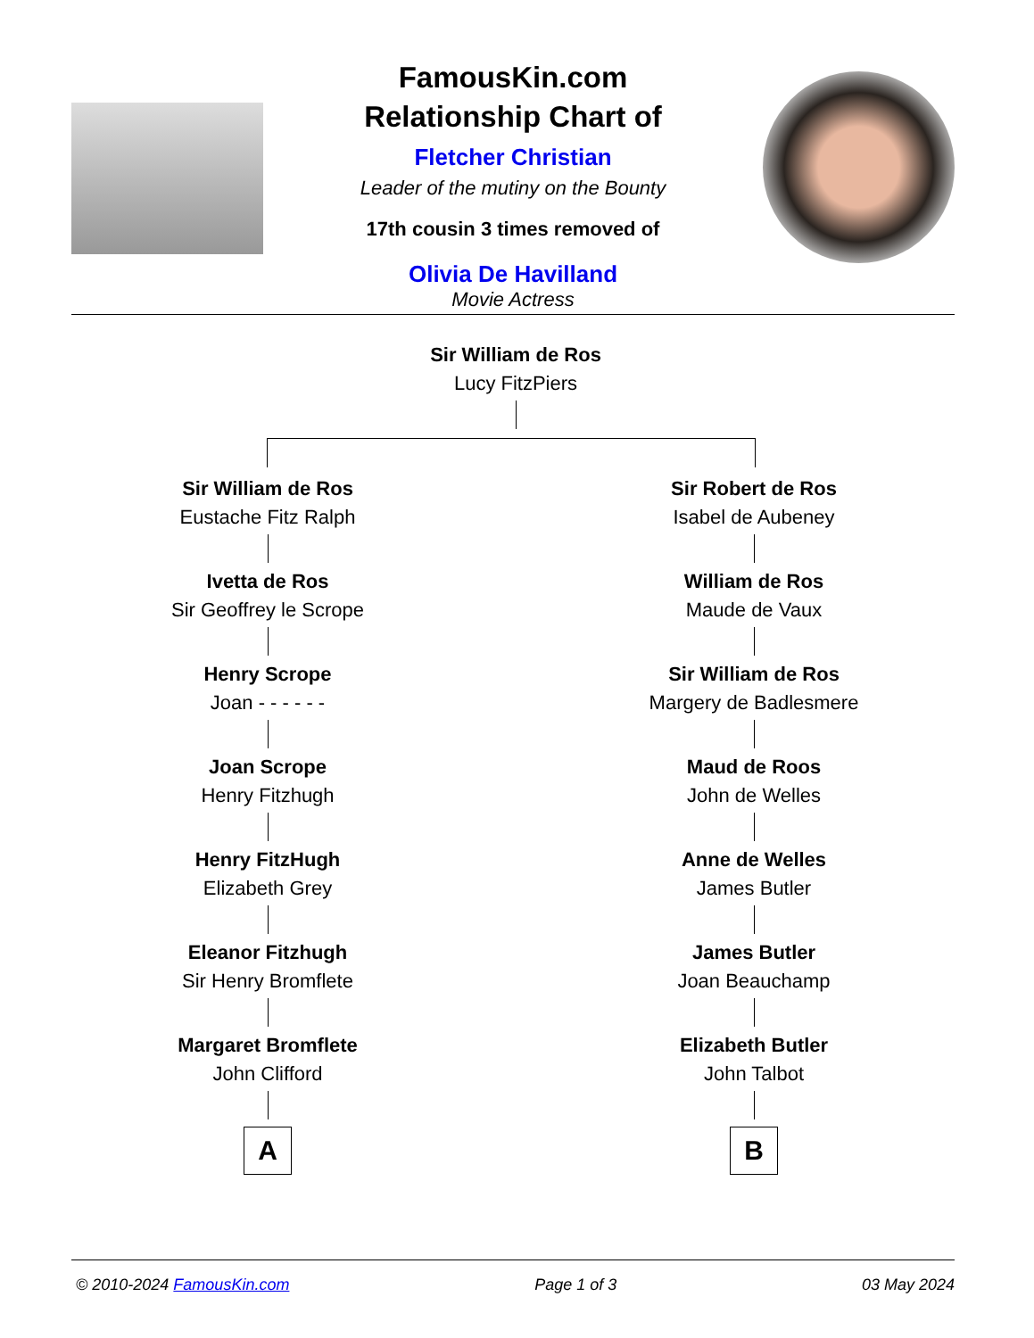FamousKin.com
Relationship Chart of
Fletcher Christian
Leader of the mutiny on the Bounty
17th cousin 3 times removed of
Olivia De Havilland
Movie Actress
Sir William de Ros
Lucy FitzPiers
Sir William de Ros
Eustache Fitz Ralph
Ivetta de Ros
Sir Geoffrey le Scrope
Henry Scrope
Joan - - - - - -
Joan Scrope
Henry Fitzhugh
Henry FitzHugh
Elizabeth Grey
Eleanor Fitzhugh
Sir Henry Bromflete
Margaret Bromflete
John Clifford
A
Sir Robert de Ros
Isabel de Aubeney
William de Ros
Maude de Vaux
Sir William de Ros
Margery de Badlesmere
Maud de Roos
John de Welles
Anne de Welles
James Butler
James Butler
Joan Beauchamp
Elizabeth Butler
John Talbot
B
© 2010-2024 FamousKin.com Page 1 of 3 03 May 2024